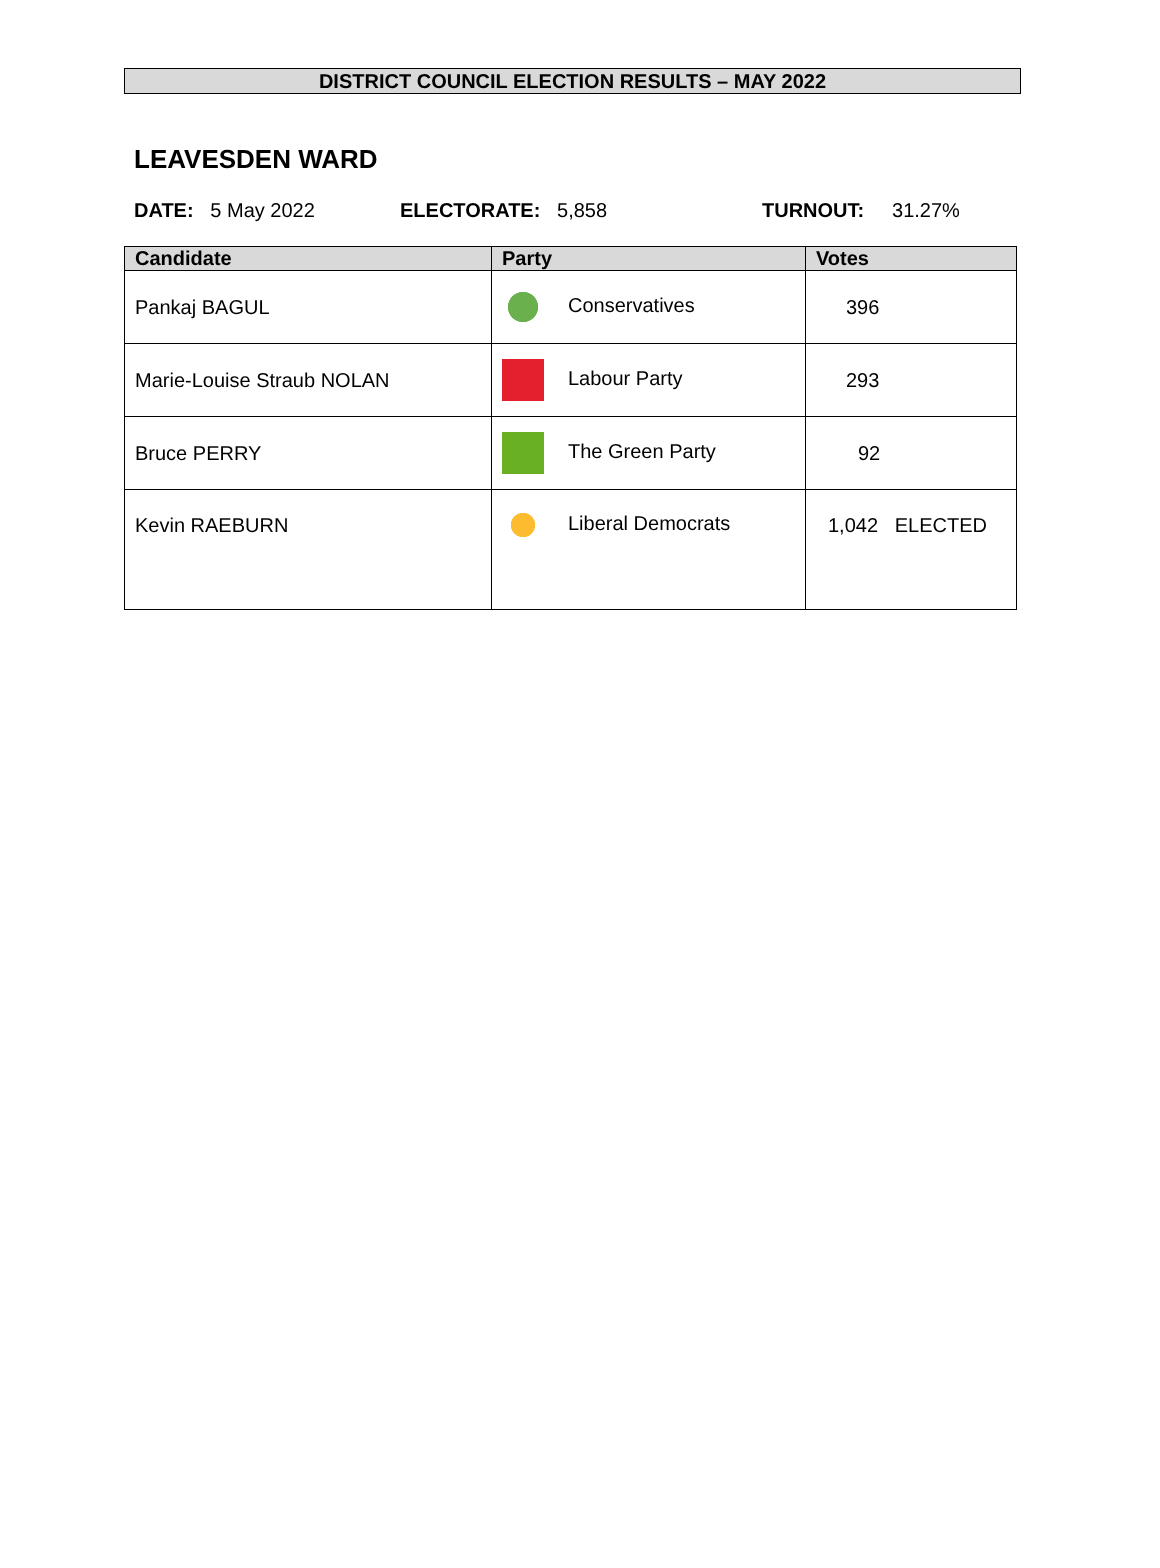DISTRICT COUNCIL ELECTION RESULTS – MAY 2022
LEAVESDEN WARD
DATE: 5 May 2022 ELECTORATE: 5,858 TURNOUT: 31.27%
| Candidate | Party | Votes |
| --- | --- | --- |
| Pankaj BAGUL | Conservatives | 396 |
| Marie-Louise Straub NOLAN | Labour Party | 293 |
| Bruce PERRY | The Green Party | 92 |
| Kevin RAEBURN | Liberal Democrats | 1,042 ELECTED |